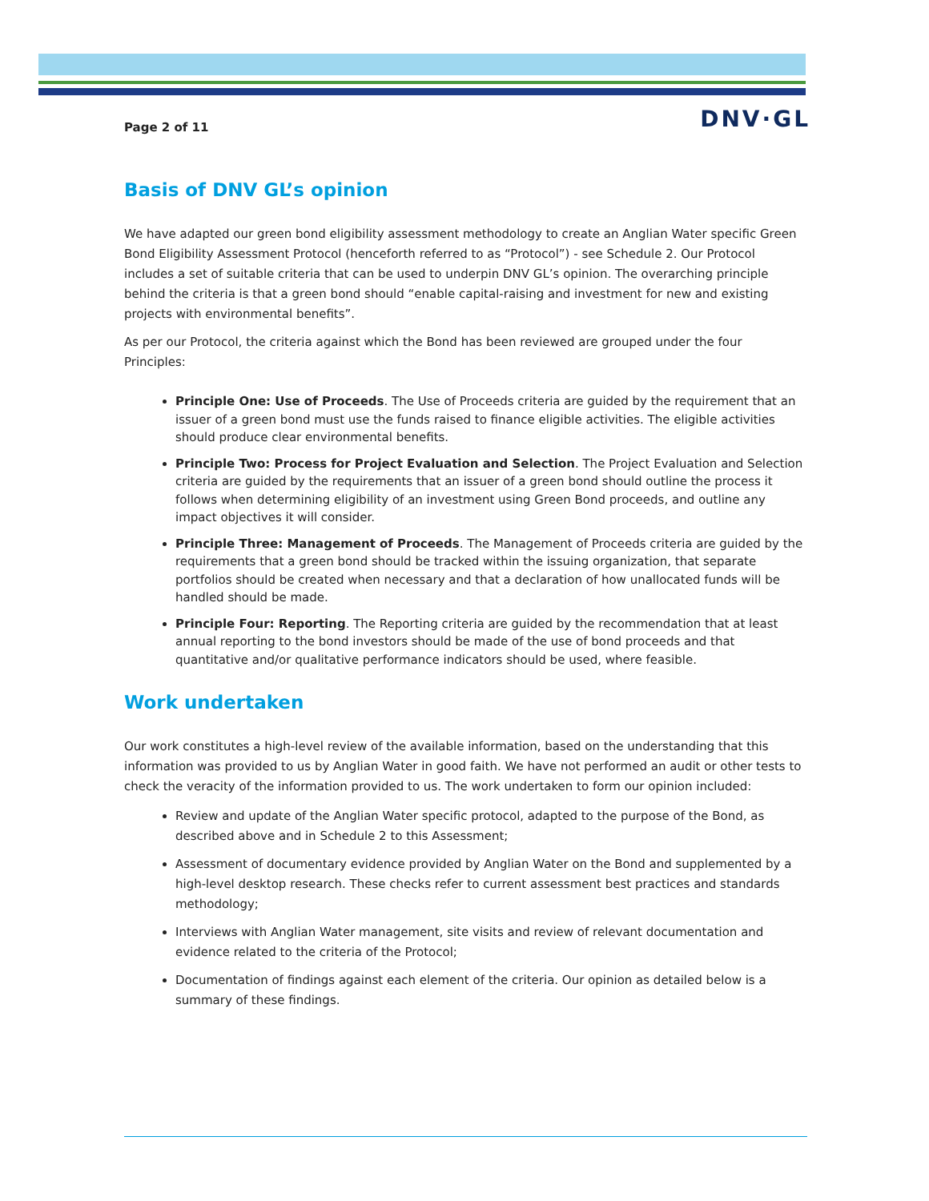Page 2 of 11 DNV·GL
Basis of DNV GL’s opinion
We have adapted our green bond eligibility assessment methodology to create an Anglian Water specific Green Bond Eligibility Assessment Protocol (henceforth referred to as “Protocol”) - see Schedule 2. Our Protocol includes a set of suitable criteria that can be used to underpin DNV GL’s opinion. The overarching principle behind the criteria is that a green bond should “enable capital-raising and investment for new and existing projects with environmental benefits”.
As per our Protocol, the criteria against which the Bond has been reviewed are grouped under the four Principles:
Principle One: Use of Proceeds. The Use of Proceeds criteria are guided by the requirement that an issuer of a green bond must use the funds raised to finance eligible activities. The eligible activities should produce clear environmental benefits.
Principle Two: Process for Project Evaluation and Selection. The Project Evaluation and Selection criteria are guided by the requirements that an issuer of a green bond should outline the process it follows when determining eligibility of an investment using Green Bond proceeds, and outline any impact objectives it will consider.
Principle Three: Management of Proceeds. The Management of Proceeds criteria are guided by the requirements that a green bond should be tracked within the issuing organization, that separate portfolios should be created when necessary and that a declaration of how unallocated funds will be handled should be made.
Principle Four: Reporting. The Reporting criteria are guided by the recommendation that at least annual reporting to the bond investors should be made of the use of bond proceeds and that quantitative and/or qualitative performance indicators should be used, where feasible.
Work undertaken
Our work constitutes a high-level review of the available information, based on the understanding that this information was provided to us by Anglian Water in good faith. We have not performed an audit or other tests to check the veracity of the information provided to us. The work undertaken to form our opinion included:
Review and update of the Anglian Water specific protocol, adapted to the purpose of the Bond, as described above and in Schedule 2 to this Assessment;
Assessment of documentary evidence provided by Anglian Water on the Bond and supplemented by a high-level desktop research. These checks refer to current assessment best practices and standards methodology;
Interviews with Anglian Water management, site visits and review of relevant documentation and evidence related to the criteria of the Protocol;
Documentation of findings against each element of the criteria. Our opinion as detailed below is a summary of these findings.